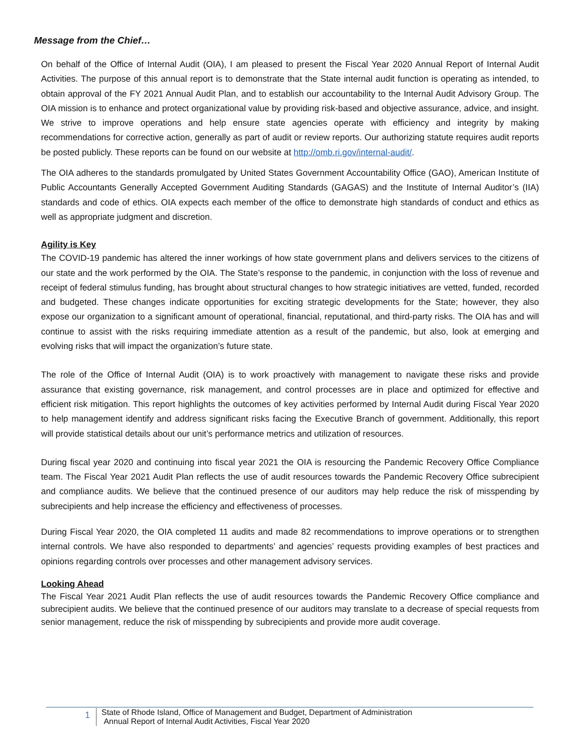Message from the Chief…
On behalf of the Office of Internal Audit (OIA), I am pleased to present the Fiscal Year 2020 Annual Report of Internal Audit Activities. The purpose of this annual report is to demonstrate that the State internal audit function is operating as intended, to obtain approval of the FY 2021 Annual Audit Plan, and to establish our accountability to the Internal Audit Advisory Group. The OIA mission is to enhance and protect organizational value by providing risk-based and objective assurance, advice, and insight. We strive to improve operations and help ensure state agencies operate with efficiency and integrity by making recommendations for corrective action, generally as part of audit or review reports. Our authorizing statute requires audit reports be posted publicly. These reports can be found on our website at http://omb.ri.gov/internal-audit/.
The OIA adheres to the standards promulgated by United States Government Accountability Office (GAO), American Institute of Public Accountants Generally Accepted Government Auditing Standards (GAGAS) and the Institute of Internal Auditor’s (IIA) standards and code of ethics. OIA expects each member of the office to demonstrate high standards of conduct and ethics as well as appropriate judgment and discretion.
Agility is Key
The COVID-19 pandemic has altered the inner workings of how state government plans and delivers services to the citizens of our state and the work performed by the OIA. The State’s response to the pandemic, in conjunction with the loss of revenue and receipt of federal stimulus funding, has brought about structural changes to how strategic initiatives are vetted, funded, recorded and budgeted. These changes indicate opportunities for exciting strategic developments for the State; however, they also expose our organization to a significant amount of operational, financial, reputational, and third-party risks. The OIA has and will continue to assist with the risks requiring immediate attention as a result of the pandemic, but also, look at emerging and evolving risks that will impact the organization’s future state.
The role of the Office of Internal Audit (OIA) is to work proactively with management to navigate these risks and provide assurance that existing governance, risk management, and control processes are in place and optimized for effective and efficient risk mitigation. This report highlights the outcomes of key activities performed by Internal Audit during Fiscal Year 2020 to help management identify and address significant risks facing the Executive Branch of government. Additionally, this report will provide statistical details about our unit’s performance metrics and utilization of resources.
During fiscal year 2020 and continuing into fiscal year 2021 the OIA is resourcing the Pandemic Recovery Office Compliance team. The Fiscal Year 2021 Audit Plan reflects the use of audit resources towards the Pandemic Recovery Office subrecipient and compliance audits. We believe that the continued presence of our auditors may help reduce the risk of misspending by subrecipients and help increase the efficiency and effectiveness of processes.
During Fiscal Year 2020, the OIA completed 11 audits and made 82 recommendations to improve operations or to strengthen internal controls. We have also responded to departments’ and agencies’ requests providing examples of best practices and opinions regarding controls over processes and other management advisory services.
Looking Ahead
The Fiscal Year 2021 Audit Plan reflects the use of audit resources towards the Pandemic Recovery Office compliance and subrecipient audits. We believe that the continued presence of our auditors may translate to a decrease of special requests from senior management, reduce the risk of misspending by subrecipients and provide more audit coverage.
1
State of Rhode Island, Office of Management and Budget, Department of Administration
Annual Report of Internal Audit Activities, Fiscal Year 2020